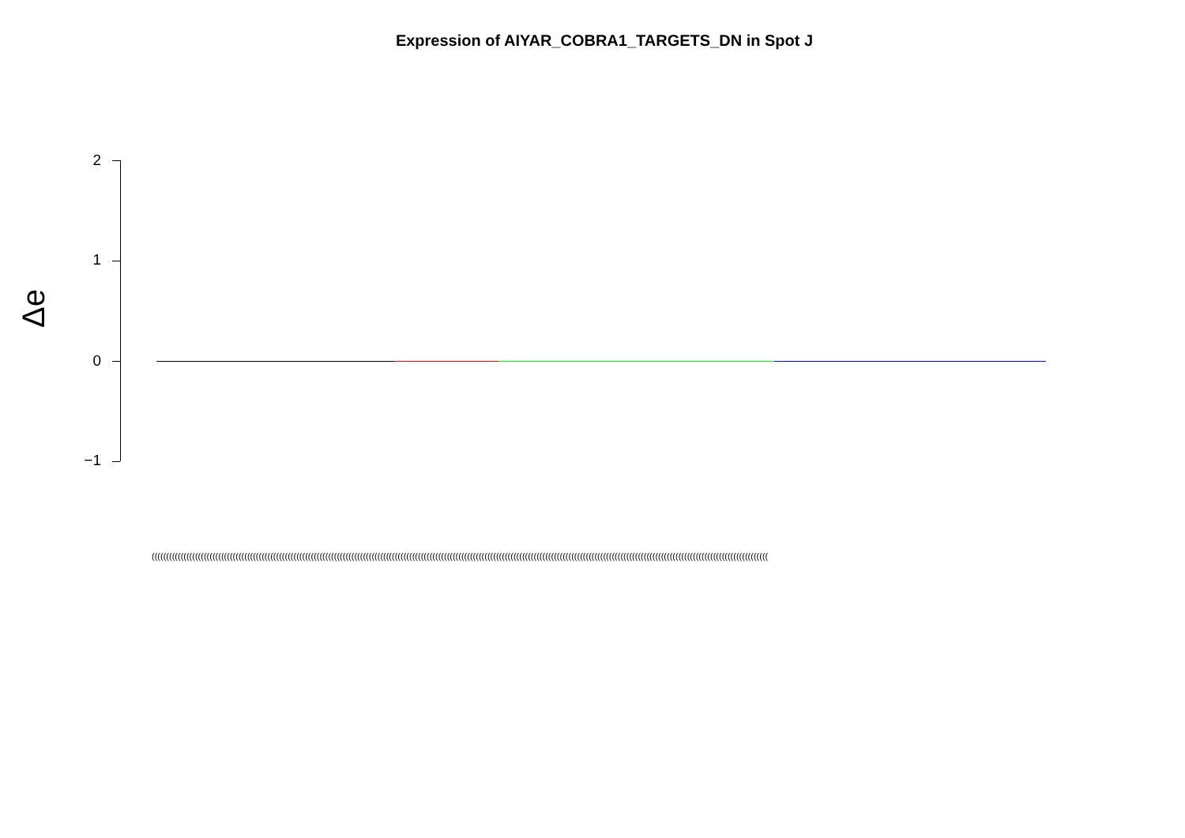Expression of AIYAR_COBRA1_TARGETS_DN in Spot J
Δe
2
1
0
−1
(((((((((((((((((((((((((((((((((((((((((((((((((((((((((((((((((((((((((((((((((((((((((((((((((((((((((((((((((((((((((((((((((((((((((((((((((((((((((((((((((((((((((((((((((((((((((((((((((((((((((((((((((((((